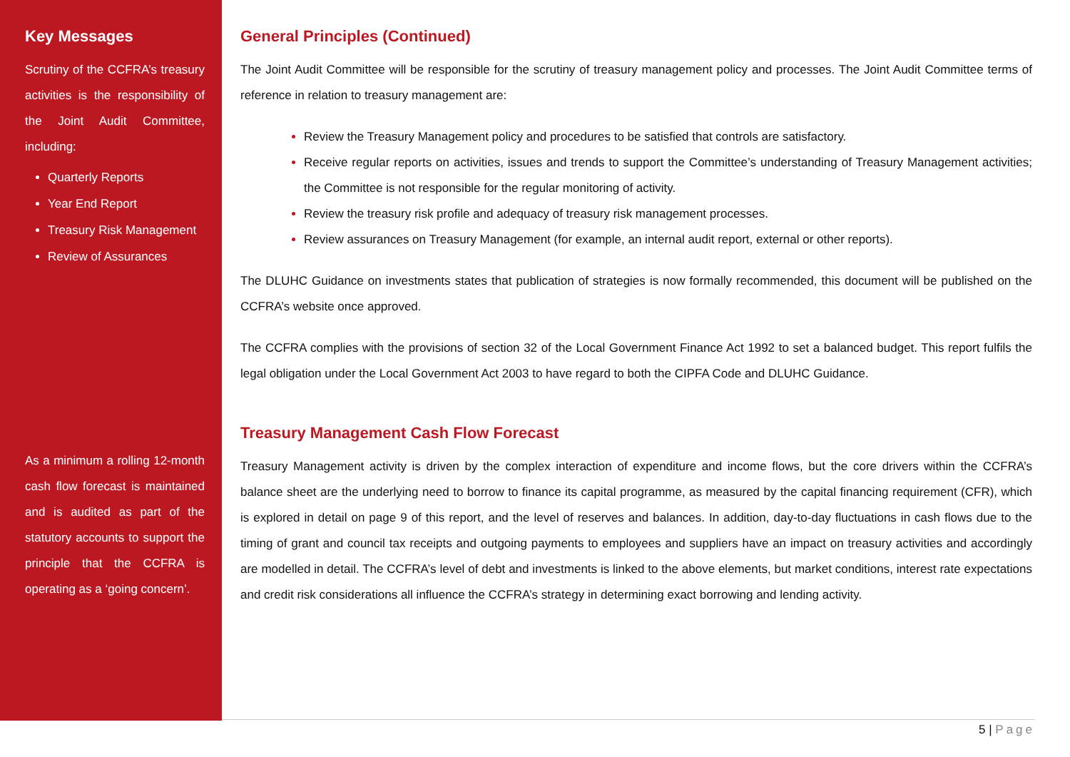Key Messages
Scrutiny of the CCFRA’s treasury activities is the responsibility of the Joint Audit Committee, including:
Quarterly Reports
Year End Report
Treasury Risk Management
Review of Assurances
As a minimum a rolling 12-month cash flow forecast is maintained and is audited as part of the statutory accounts to support the principle that the CCFRA is operating as a ‘going concern’.
General Principles (Continued)
The Joint Audit Committee will be responsible for the scrutiny of treasury management policy and processes. The Joint Audit Committee terms of reference in relation to treasury management are:
Review the Treasury Management policy and procedures to be satisfied that controls are satisfactory.
Receive regular reports on activities, issues and trends to support the Committee’s understanding of Treasury Management activities; the Committee is not responsible for the regular monitoring of activity.
Review the treasury risk profile and adequacy of treasury risk management processes.
Review assurances on Treasury Management (for example, an internal audit report, external or other reports).
The DLUHC Guidance on investments states that publication of strategies is now formally recommended, this document will be published on the CCFRA’s website once approved.
The CCFRA complies with the provisions of section 32 of the Local Government Finance Act 1992 to set a balanced budget. This report fulfils the legal obligation under the Local Government Act 2003 to have regard to both the CIPFA Code and DLUHC Guidance.
Treasury Management Cash Flow Forecast
Treasury Management activity is driven by the complex interaction of expenditure and income flows, but the core drivers within the CCFRA’s balance sheet are the underlying need to borrow to finance its capital programme, as measured by the capital financing requirement (CFR), which is explored in detail on page 9 of this report, and the level of reserves and balances. In addition, day-to-day fluctuations in cash flows due to the timing of grant and council tax receipts and outgoing payments to employees and suppliers have an impact on treasury activities and accordingly are modelled in detail. The CCFRA’s level of debt and investments is linked to the above elements, but market conditions, interest rate expectations and credit risk considerations all influence the CCFRA’s strategy in determining exact borrowing and lending activity.
5 | Page